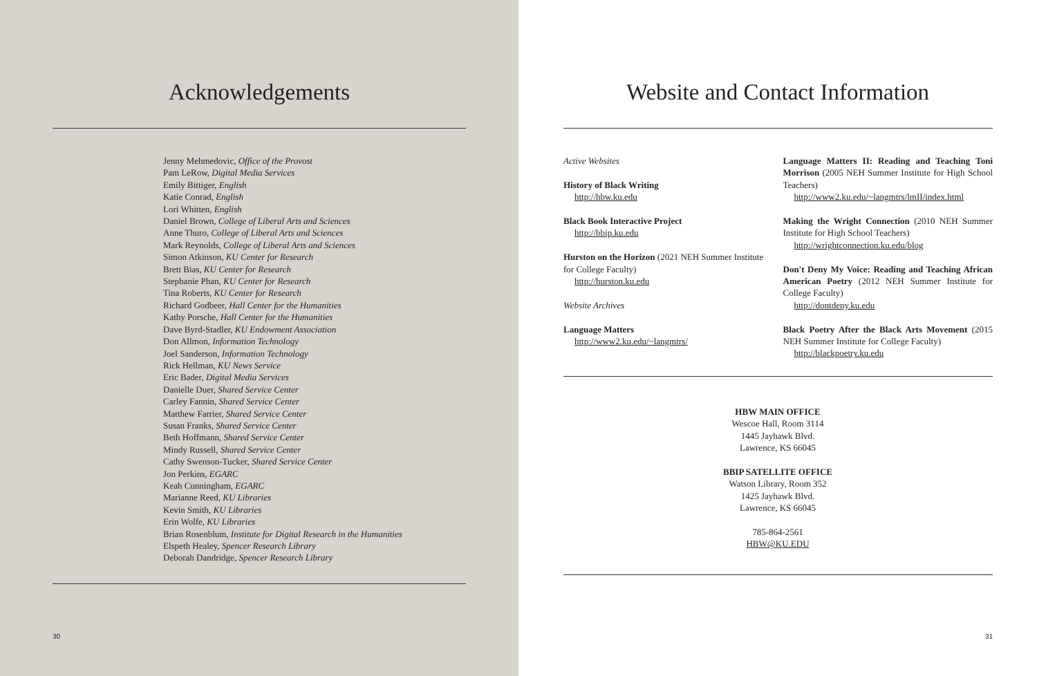Acknowledgements
Jenny Mehmedovic, Office of the Provost
Pam LeRow, Digital Media Services
Emily Bittiger, English
Katie Conrad, English
Lori Whitten, English
Daniel Brown, College of Liberal Arts and Sciences
Anne Thuro, College of Liberal Arts and Sciences
Mark Reynolds, College of Liberal Arts and Sciences
Simon Atkinson, KU Center for Research
Brett Bias, KU Center for Research
Stephanie Phan, KU Center for Research
Tina Roberts, KU Center for Research
Richard Godbeer, Hall Center for the Humanities
Kathy Porsche, Hall Center for the Humanities
Dave Byrd-Stadler, KU Endowment Association
Don Allmon, Information Technology
Joel Sanderson, Information Technology
Rick Hellman, KU News Service
Eric Bader, Digital Media Services
Danielle Duer, Shared Service Center
Carley Fannin, Shared Service Center
Matthew Farrier, Shared Service Center
Susan Franks, Shared Service Center
Beth Hoffmann, Shared Service Center
Mindy Russell, Shared Service Center
Cathy Swenson-Tucker, Shared Service Center
Jon Perkins, EGARC
Keah Cunningham, EGARC
Marianne Reed, KU Libraries
Kevin Smith, KU Libraries
Erin Wolfe, KU Libraries
Brian Rosenblum, Institute for Digital Research in the Humanities
Elspeth Healey, Spencer Research Library
Deborah Dandridge, Spencer Research Library
30
Website and Contact Information
Active Websites
History of Black Writing
http://hbw.ku.edu
Black Book Interactive Project
http://bbip.ku.edu
Hurston on the Horizon (2021 NEH Summer Institute for College Faculty)
http://hurston.ku.edu
Website Archives
Language Matters
http://www2.ku.edu/~langmtrs/
Language Matters II: Reading and Teaching Toni Morrison (2005 NEH Summer Institute for High School Teachers)
http://www2.ku.edu/~langmtrs/lmII/index.html
Making the Wright Connection (2010 NEH Summer Institute for High School Teachers)
http://wrightconnection.ku.edu/blog
Don't Deny My Voice: Reading and Teaching African American Poetry (2012 NEH Summer Institute for College Faculty)
http://dontdeny.ku.edu
Black Poetry After the Black Arts Movement (2015 NEH Summer Institute for College Faculty)
http://blackpoetry.ku.edu
HBW MAIN OFFICE
Wescoe Hall, Room 3114
1445 Jayhawk Blvd.
Lawrence, KS 66045
BBIP SATELLITE OFFICE
Watson Library, Room 352
1425 Jayhawk Blvd.
Lawrence, KS 66045
785-864-2561
HBW@KU.EDU
31